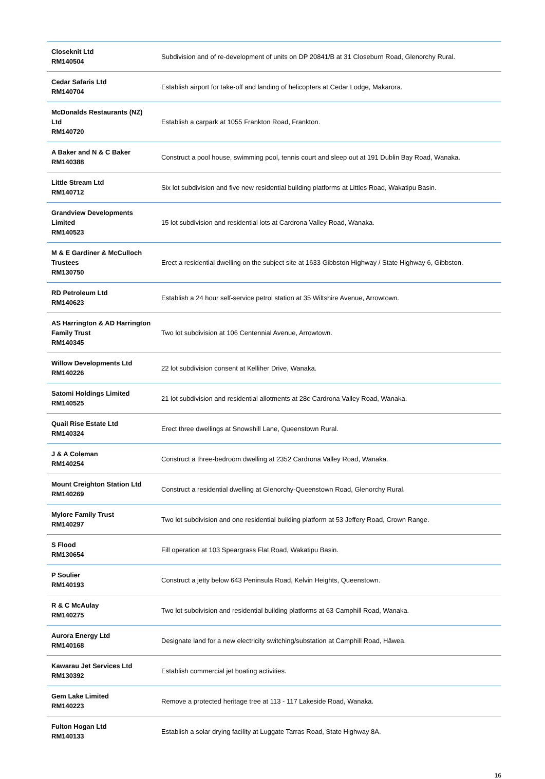| Closeknit Ltd RM140504 | Subdivision and of re-development of units on DP 20841/B at 31 Closeburn Road, Glenorchy Rural. |
| Cedar Safaris Ltd RM140704 | Establish airport for take-off and landing of helicopters at Cedar Lodge, Makarora. |
| McDonalds Restaurants (NZ) Ltd RM140720 | Establish a carpark at 1055 Frankton Road, Frankton. |
| A Baker and N & C Baker RM140388 | Construct a pool house, swimming pool, tennis court and sleep out at 191 Dublin Bay Road, Wanaka. |
| Little Stream Ltd RM140712 | Six lot subdivision and five new residential building platforms at Littles Road, Wakatipu Basin. |
| Grandview Developments Limited RM140523 | 15 lot subdivision and residential lots at Cardrona Valley Road, Wanaka. |
| M & E Gardiner & McCulloch Trustees RM130750 | Erect a residential dwelling on the subject site at 1633 Gibbston Highway / State Highway 6, Gibbston. |
| RD Petroleum Ltd RM140623 | Establish a 24 hour self-service petrol station at 35 Wiltshire Avenue, Arrowtown. |
| AS Harrington & AD Harrington Family Trust RM140345 | Two lot subdivision at 106 Centennial Avenue, Arrowtown. |
| Willow Developments Ltd RM140226 | 22 lot subdivision consent at Kelliher Drive, Wanaka. |
| Satomi Holdings Limited RM140525 | 21 lot subdivision and residential allotments at 28c Cardrona Valley Road, Wanaka. |
| Quail Rise Estate Ltd RM140324 | Erect three dwellings at Snowshill Lane, Queenstown Rural. |
| J & A Coleman RM140254 | Construct a three-bedroom dwelling at 2352 Cardrona Valley Road, Wanaka. |
| Mount Creighton Station Ltd RM140269 | Construct a residential dwelling at Glenorchy-Queenstown Road, Glenorchy Rural. |
| Mylore Family Trust RM140297 | Two lot subdivision and one residential building platform at 53 Jeffery Road, Crown Range. |
| S Flood RM130654 | Fill operation at 103 Speargrass Flat Road, Wakatipu Basin. |
| P Soulier RM140193 | Construct a jetty below 643 Peninsula Road, Kelvin Heights, Queenstown. |
| R & C McAulay RM140275 | Two lot subdivision and residential building platforms at 63 Camphill Road, Wanaka. |
| Aurora Energy Ltd RM140168 | Designate land for a new electricity switching/substation at Camphill Road, Hāwea. |
| Kawarau Jet Services Ltd RM130392 | Establish commercial jet boating activities. |
| Gem Lake Limited RM140223 | Remove a protected heritage tree at 113 - 117 Lakeside Road, Wanaka. |
| Fulton Hogan Ltd RM140133 | Establish a solar drying facility at Luggate Tarras Road, State Highway 8A. |
16